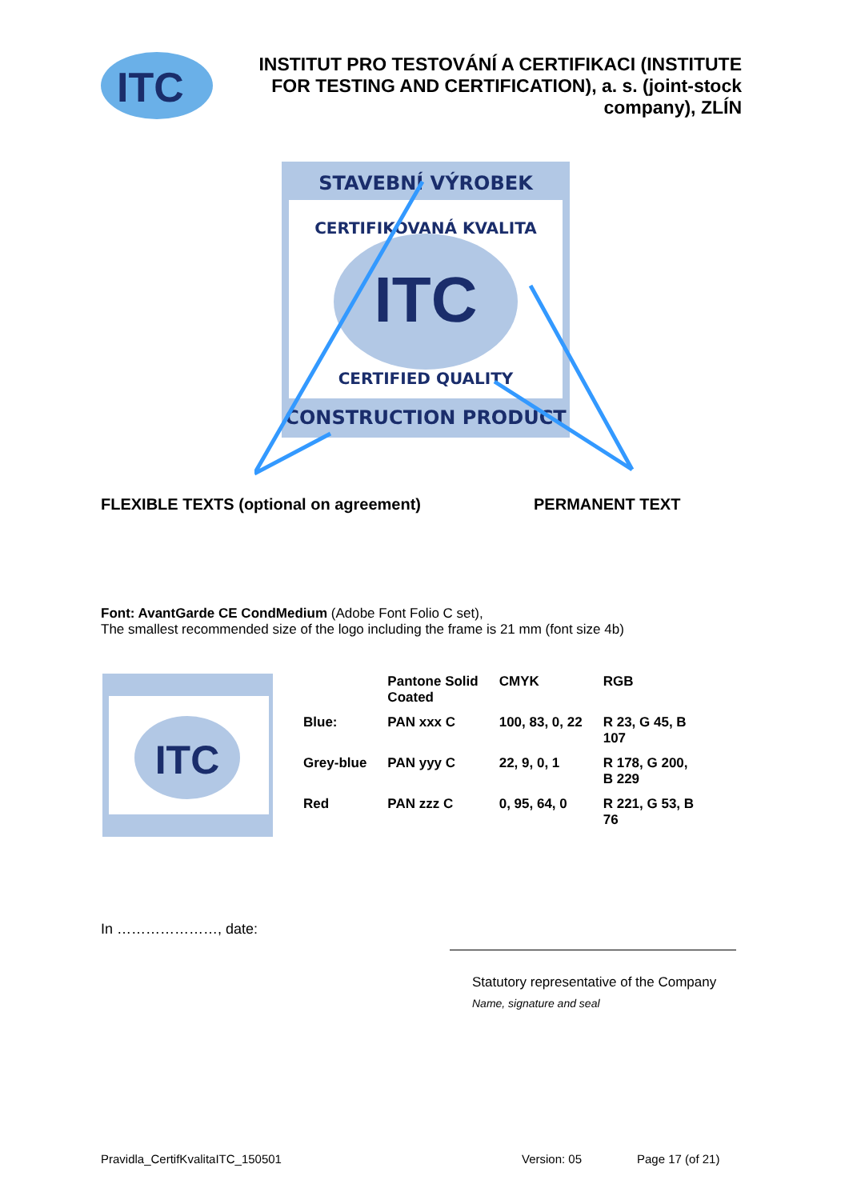ITC
INSTITUT PRO TESTOVÁNÍ A CERTIFIKACI (INSTITUTE
FOR TESTING AND CERTIFICATION), a. s. (joint-stock
company), ZLÍN
STAVEBNÍ VÝROBEK
ITC
CERTIFIKOVANÁ KVALITA
CERTIFIED QUALITY
CONSTRUCTION PRODUCT
FLEXIBLE TEXTS (optional on agreement) PERMANENT TEXT
Font: AvantGarde CE CondMedium (Adobe Font Folio C set),
The smallest recommended size of the logo including the frame is 21 mm (font size 4b)
ITC
| | Pantone Solid Coated | CMYK | RGB |
| --- | --- | --- | --- |
| Blue: | PAN xxx C | 100, 83, 0, 22 | R 23, G 45, B 107 |
| Grey-blue | PAN yyy C | 22, 9, 0, 1 | R 178, G 200, B 229 |
| Red | PAN zzz C | 0, 95, 64, 0 | R 221, G 53, B 76 |
In …………………, date:
Statutory representative of the Company
Name, signature and seal
Pravidla_CertifKvalitaITC_150501 Version: 05 Page 17 (of 21)